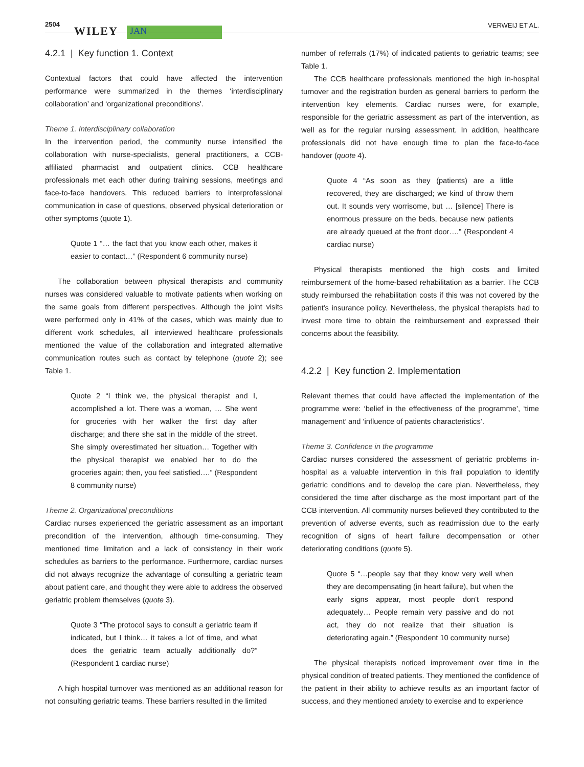2504
WILEY JAN
VERWEIJ ET AL.
4.2.1 | Key function 1. Context
Contextual factors that could have affected the intervention performance were summarized in the themes ‘interdisciplinary collaboration’ and ‘organizational preconditions'.
Theme 1. Interdisciplinary collaboration
In the intervention period, the community nurse intensified the collaboration with nurse-specialists, general practitioners, a CCB-affiliated pharmacist and outpatient clinics. CCB healthcare professionals met each other during training sessions, meetings and face-to-face handovers. This reduced barriers to interprofessional communication in case of questions, observed physical deterioration or other symptoms (quote 1).
Quote 1 “… the fact that you know each other, makes it easier to contact…” (Respondent 6 community nurse)
The collaboration between physical therapists and community nurses was considered valuable to motivate patients when working on the same goals from different perspectives. Although the joint visits were performed only in 41% of the cases, which was mainly due to different work schedules, all interviewed healthcare professionals mentioned the value of the collaboration and integrated alternative communication routes such as contact by telephone (quote 2); see Table 1.
Quote 2 “I think we, the physical therapist and I, accomplished a lot. There was a woman, … She went for groceries with her walker the first day after discharge; and there she sat in the middle of the street. She simply overestimated her situation… Together with the physical therapist we enabled her to do the groceries again; then, you feel satisfied….” (Respondent 8 community nurse)
Theme 2. Organizational preconditions
Cardiac nurses experienced the geriatric assessment as an important precondition of the intervention, although time-consuming. They mentioned time limitation and a lack of consistency in their work schedules as barriers to the performance. Furthermore, cardiac nurses did not always recognize the advantage of consulting a geriatric team about patient care, and thought they were able to address the observed geriatric problem themselves (quote 3).
Quote 3 “The protocol says to consult a geriatric team if indicated, but I think… it takes a lot of time, and what does the geriatric team actually additionally do?” (Respondent 1 cardiac nurse)
A high hospital turnover was mentioned as an additional reason for not consulting geriatric teams. These barriers resulted in the limited
number of referrals (17%) of indicated patients to geriatric teams; see Table 1.
The CCB healthcare professionals mentioned the high in-hospital turnover and the registration burden as general barriers to perform the intervention key elements. Cardiac nurses were, for example, responsible for the geriatric assessment as part of the intervention, as well as for the regular nursing assessment. In addition, healthcare professionals did not have enough time to plan the face-to-face handover (quote 4).
Quote 4 “As soon as they (patients) are a little recovered, they are discharged; we kind of throw them out. It sounds very worrisome, but … [silence] There is enormous pressure on the beds, because new patients are already queued at the front door….” (Respondent 4 cardiac nurse)
Physical therapists mentioned the high costs and limited reimbursement of the home-based rehabilitation as a barrier. The CCB study reimbursed the rehabilitation costs if this was not covered by the patient's insurance policy. Nevertheless, the physical therapists had to invest more time to obtain the reimbursement and expressed their concerns about the feasibility.
4.2.2 | Key function 2. Implementation
Relevant themes that could have affected the implementation of the programme were: ‘belief in the effectiveness of the programme’, ‘time management’ and ‘influence of patients characteristics’.
Theme 3. Confidence in the programme
Cardiac nurses considered the assessment of geriatric problems in-hospital as a valuable intervention in this frail population to identify geriatric conditions and to develop the care plan. Nevertheless, they considered the time after discharge as the most important part of the CCB intervention. All community nurses believed they contributed to the prevention of adverse events, such as readmission due to the early recognition of signs of heart failure decompensation or other deteriorating conditions (quote 5).
Quote 5 “…people say that they know very well when they are decompensating (in heart failure), but when the early signs appear, most people don't respond adequately… People remain very passive and do not act, they do not realize that their situation is deteriorating again.” (Respondent 10 community nurse)
The physical therapists noticed improvement over time in the physical condition of treated patients. They mentioned the confidence of the patient in their ability to achieve results as an important factor of success, and they mentioned anxiety to exercise and to experience